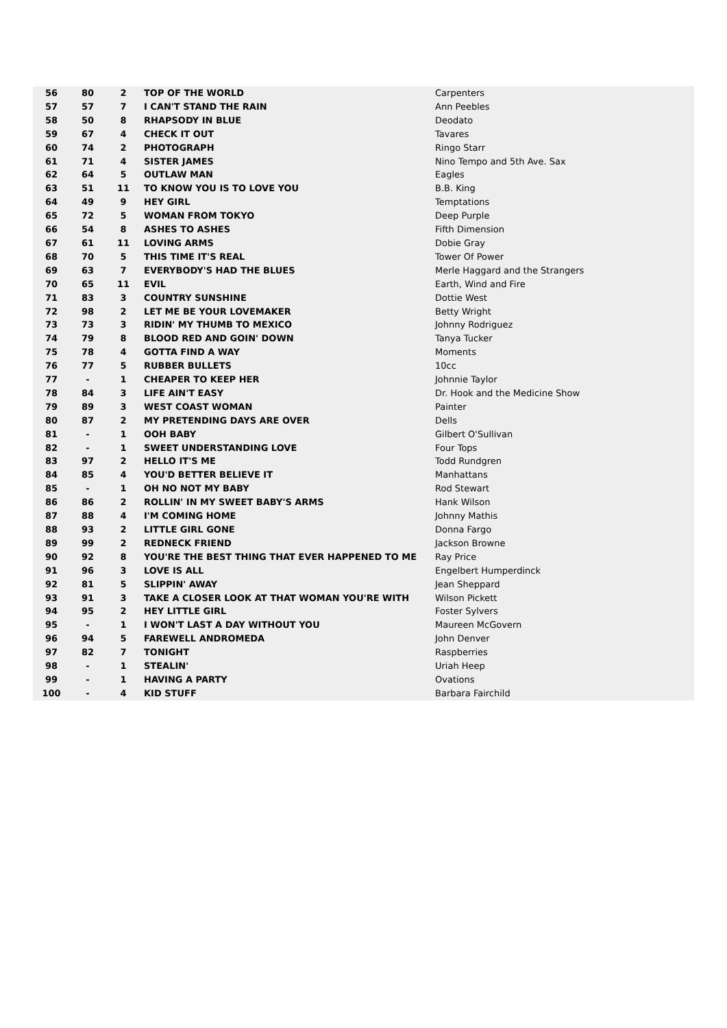| 56 | 80 | 2 | TOP OF THE WORLD | Carpenters |
| 57 | 57 | 7 | I CAN'T STAND THE RAIN | Ann Peebles |
| 58 | 50 | 8 | RHAPSODY IN BLUE | Deodato |
| 59 | 67 | 4 | CHECK IT OUT | Tavares |
| 60 | 74 | 2 | PHOTOGRAPH | Ringo Starr |
| 61 | 71 | 4 | SISTER JAMES | Nino Tempo and 5th Ave. Sax |
| 62 | 64 | 5 | OUTLAW MAN | Eagles |
| 63 | 51 | 11 | TO KNOW YOU IS TO LOVE YOU | B.B. King |
| 64 | 49 | 9 | HEY GIRL | Temptations |
| 65 | 72 | 5 | WOMAN FROM TOKYO | Deep Purple |
| 66 | 54 | 8 | ASHES TO ASHES | Fifth Dimension |
| 67 | 61 | 11 | LOVING ARMS | Dobie Gray |
| 68 | 70 | 5 | THIS TIME IT'S REAL | Tower Of Power |
| 69 | 63 | 7 | EVERYBODY'S HAD THE BLUES | Merle Haggard and the Strangers |
| 70 | 65 | 11 | EVIL | Earth, Wind and Fire |
| 71 | 83 | 3 | COUNTRY SUNSHINE | Dottie West |
| 72 | 98 | 2 | LET ME BE YOUR LOVEMAKER | Betty Wright |
| 73 | 73 | 3 | RIDIN' MY THUMB TO MEXICO | Johnny Rodriguez |
| 74 | 79 | 8 | BLOOD RED AND GOIN' DOWN | Tanya Tucker |
| 75 | 78 | 4 | GOTTA FIND A WAY | Moments |
| 76 | 77 | 5 | RUBBER BULLETS | 10cc |
| 77 | - | 1 | CHEAPER TO KEEP HER | Johnnie Taylor |
| 78 | 84 | 3 | LIFE AIN'T EASY | Dr. Hook and the Medicine Show |
| 79 | 89 | 3 | WEST COAST WOMAN | Painter |
| 80 | 87 | 2 | MY PRETENDING DAYS ARE OVER | Dells |
| 81 | - | 1 | OOH BABY | Gilbert O'Sullivan |
| 82 | - | 1 | SWEET UNDERSTANDING LOVE | Four Tops |
| 83 | 97 | 2 | HELLO IT'S ME | Todd Rundgren |
| 84 | 85 | 4 | YOU'D BETTER BELIEVE IT | Manhattans |
| 85 | - | 1 | OH NO NOT MY BABY | Rod Stewart |
| 86 | 86 | 2 | ROLLIN' IN MY SWEET BABY'S ARMS | Hank Wilson |
| 87 | 88 | 4 | I'M COMING HOME | Johnny Mathis |
| 88 | 93 | 2 | LITTLE GIRL GONE | Donna Fargo |
| 89 | 99 | 2 | REDNECK FRIEND | Jackson Browne |
| 90 | 92 | 8 | YOU'RE THE BEST THING THAT EVER HAPPENED TO ME | Ray Price |
| 91 | 96 | 3 | LOVE IS ALL | Engelbert Humperdinck |
| 92 | 81 | 5 | SLIPPIN' AWAY | Jean Sheppard |
| 93 | 91 | 3 | TAKE A CLOSER LOOK AT THAT WOMAN YOU'RE WITH | Wilson Pickett |
| 94 | 95 | 2 | HEY LITTLE GIRL | Foster Sylvers |
| 95 | - | 1 | I WON'T LAST A DAY WITHOUT YOU | Maureen McGovern |
| 96 | 94 | 5 | FAREWELL ANDROMEDA | John Denver |
| 97 | 82 | 7 | TONIGHT | Raspberries |
| 98 | - | 1 | STEALIN' | Uriah Heep |
| 99 | - | 1 | HAVING A PARTY | Ovations |
| 100 | - | 4 | KID STUFF | Barbara Fairchild |